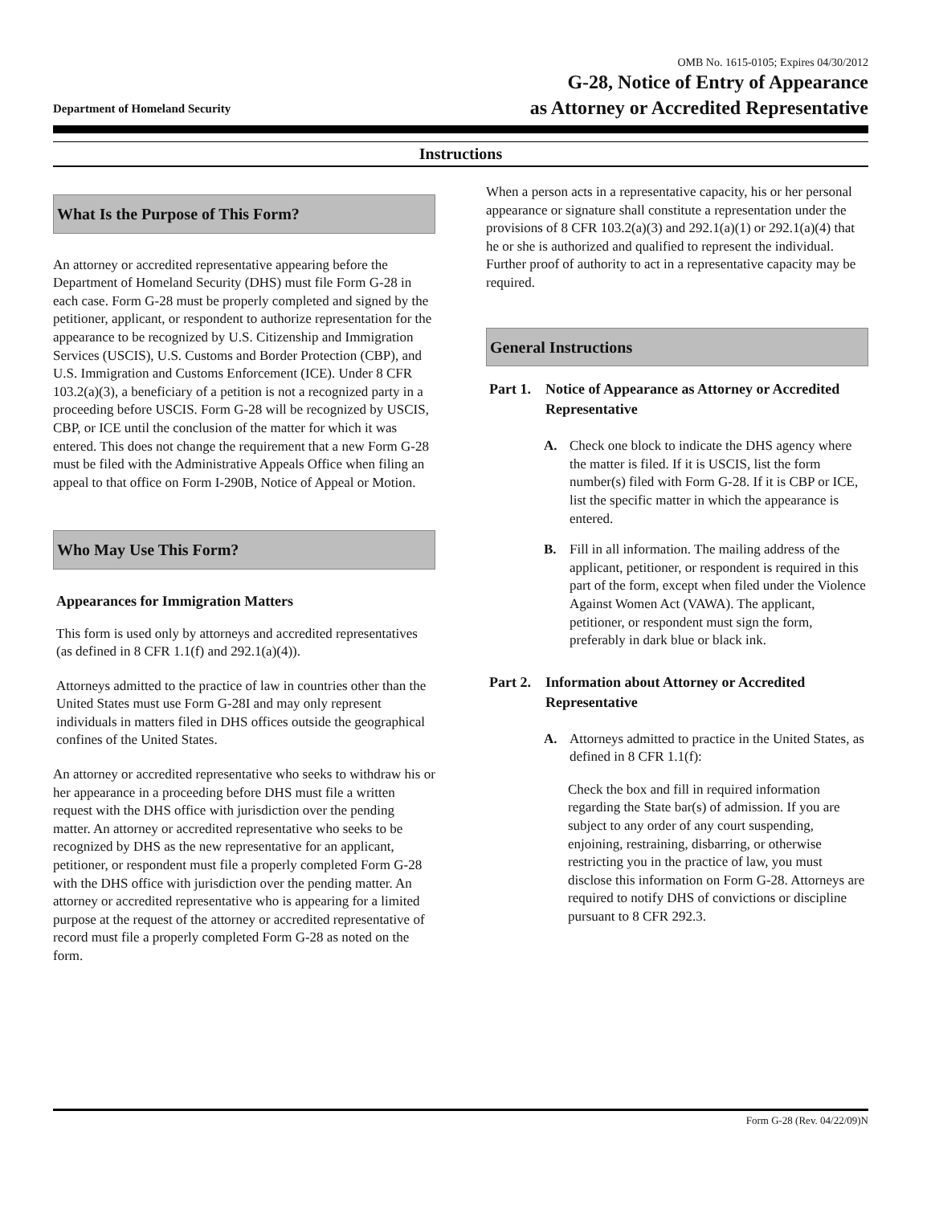Department of Homeland Security
OMB No. 1615-0105; Expires 04/30/2012
G-28, Notice of Entry of Appearance
as Attorney or Accredited Representative
Instructions
What Is the Purpose of This Form?
An attorney or accredited representative appearing before the Department of Homeland Security (DHS) must file Form G-28 in each case. Form G-28 must be properly completed and signed by the petitioner, applicant, or respondent to authorize representation for the appearance to be recognized by U.S. Citizenship and Immigration Services (USCIS), U.S. Customs and Border Protection (CBP), and U.S. Immigration and Customs Enforcement (ICE). Under 8 CFR 103.2(a)(3), a beneficiary of a petition is not a recognized party in a proceeding before USCIS. Form G-28 will be recognized by USCIS, CBP, or ICE until the conclusion of the matter for which it was entered. This does not change the requirement that a new Form G-28 must be filed with the Administrative Appeals Office when filing an appeal to that office on Form I-290B, Notice of Appeal or Motion.
Who May Use This Form?
Appearances for Immigration Matters
This form is used only by attorneys and accredited representatives (as defined in 8 CFR 1.1(f) and 292.1(a)(4)).
Attorneys admitted to the practice of law in countries other than the United States must use Form G-28I and may only represent individuals in matters filed in DHS offices outside the geographical confines of the United States.
An attorney or accredited representative who seeks to withdraw his or her appearance in a proceeding before DHS must file a written request with the DHS office with jurisdiction over the pending matter. An attorney or accredited representative who seeks to be recognized by DHS as the new representative for an applicant, petitioner, or respondent must file a properly completed Form G-28 with the DHS office with jurisdiction over the pending matter. An attorney or accredited representative who is appearing for a limited purpose at the request of the attorney or accredited representative of record must file a properly completed Form G-28 as noted on the form.
When a person acts in a representative capacity, his or her personal appearance or signature shall constitute a representation under the provisions of 8 CFR 103.2(a)(3) and 292.1(a)(1) or 292.1(a)(4) that he or she is authorized and qualified to represent the individual. Further proof of authority to act in a representative capacity may be required.
General Instructions
Part 1. Notice of Appearance as Attorney or Accredited Representative
A. Check one block to indicate the DHS agency where the matter is filed. If it is USCIS, list the form number(s) filed with Form G-28. If it is CBP or ICE, list the specific matter in which the appearance is entered.
B. Fill in all information. The mailing address of the applicant, petitioner, or respondent is required in this part of the form, except when filed under the Violence Against Women Act (VAWA). The applicant, petitioner, or respondent must sign the form, preferably in dark blue or black ink.
Part 2. Information about Attorney or Accredited Representative
A. Attorneys admitted to practice in the United States, as defined in 8 CFR 1.1(f):
Check the box and fill in required information regarding the State bar(s) of admission. If you are subject to any order of any court suspending, enjoining, restraining, disbarring, or otherwise restricting you in the practice of law, you must disclose this information on Form G-28. Attorneys are required to notify DHS of convictions or discipline pursuant to 8 CFR 292.3.
Form G-28 (Rev. 04/22/09)N